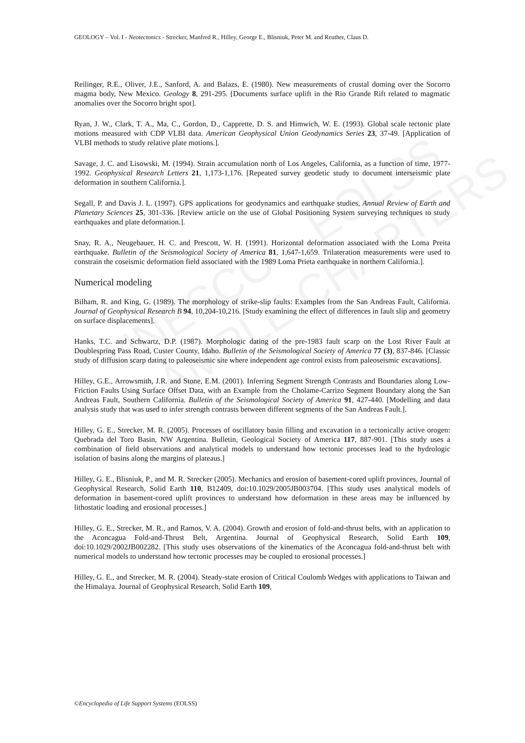UNESCO – EOLSS
SAMPLE CHAPTERS
GEOLOGY – Vol. I - Neotectonics - Strecker, Manfred R., Hilley, George E., Blisniuk, Peter M. and Reuther, Claus D.
Reilinger, R.E., Oliver, J.E., Sanford, A. and Balazs, E. (1980). New measurements of crustal doming over the Socorro magma body, New Mexico. Geology 8, 291-295. [Documents surface uplift in the Rio Grande Rift related to magmatic anomalies over the Socorro bright spot].
Ryan, J. W., Clark, T. A., Ma, C., Gordon, D., Capprette, D. S. and Himwich, W. E. (1993). Global scale tectonic plate motions measured with CDP VLBI data. American Geophysical Union Geodynamics Series 23, 37-49. [Application of VLBI methods to study relative plate motions.].
Savage, J. C. and Lisowski, M. (1994). Strain accumulation north of Los Angeles, California, as a function of time, 1977-1992. Geophysical Research Letters 21, 1,173-1,176. [Repeated survey geodetic study to document interseismic plate deformation in southern California.].
Segall, P. and Davis J. L. (1997). GPS applications for geodynamics and earthquake studies, Annual Review of Earth and Planetary Sciences 25, 301-336. [Review article on the use of Global Positioning System surveying techniques to study earthquakes and plate deformation.].
Snay, R. A., Neugebauer, H. C. and Prescott, W. H. (1991). Horizontal deformation associated with the Loma Preita earthquake. Bulletin of the Seismological Society of America 81, 1,647-1,659. Trilateration measurements were used to constrain the coseismic deformation field associated with the 1989 Loma Prieta earthquake in northern California.].
Numerical modeling
Bilham, R. and King, G. (1989). The morphology of strike-slip faults: Examples from the San Andreas Fault, California. Journal of Geophysical Research B 94, 10,204-10,216. [Study examining the effect of differences in fault slip and geometry on surface displacements].
Hanks, T.C. and Schwartz, D.P. (1987). Morphologic dating of the pre-1983 fault scarp on the Lost River Fault at Doublespring Pass Road, Custer County, Idaho. Bulletin of the Seismological Society of America 77 (3), 837-846. [Classic study of diffusion scarp dating to paleoseismic site where independent age control exists from paleoseismic excavations].
Hilley, G.E., Arrowsmith, J.R. and Stone, E.M. (2001). Inferring Segment Strength Contrasts and Boundaries along Low-Friction Faults Using Surface Offset Data, with an Example from the Cholame-Carrizo Segment Boundary along the San Andreas Fault, Southern California. Bulletin of the Seismological Society of America 91, 427-440. [Modelling and data analysis study that was used to infer strength contrasts between different segments of the San Andreas Fault.].
Hilley, G. E., Strecker, M. R. (2005). Processes of oscillatory basin filling and excavation in a tectonically active orogen: Quebrada del Toro Basin, NW Argentina. Bulletin, Geological Society of America 117, 887-901. [This study uses a combination of field observations and analytical models to understand how tectonic processes lead to the hydrologic isolation of basins along the margins of plateaus.]
Hilley, G. E., Blisniuk, P., and M. R. Strecker (2005). Mechanics and erosion of basement-cored uplift provinces, Journal of Geophysical Research, Solid Earth 110, B12409, doi:10.1029/2005JB003704. [This study uses analytical models of deformation in basement-cored uplift provinces to understand how deformation in these areas may be influenced by lithostatic loading and erosional processes.]
Hilley, G. E., Strecker, M. R., and Ramos, V. A. (2004). Growth and erosion of fold-and-thrust belts, with an application to the Aconcagua Fold-and-Thrust Belt, Argentina. Journal of Geophysical Research, Solid Earth 109, doi:10.1029/2002JB002282. [This study uses observations of the kinematics of the Aconcagua fold-and-thrust belt with numerical models to understand how tectonic processes may be coupled to erosional processes.]
Hilley, G. E., and Strecker, M. R. (2004). Steady-state erosion of Critical Coulomb Wedges with applications to Taiwan and the Himalaya. Journal of Geophysical Research, Solid Earth 109,
©Encyclopedia of Life Support Systems (EOLSS)